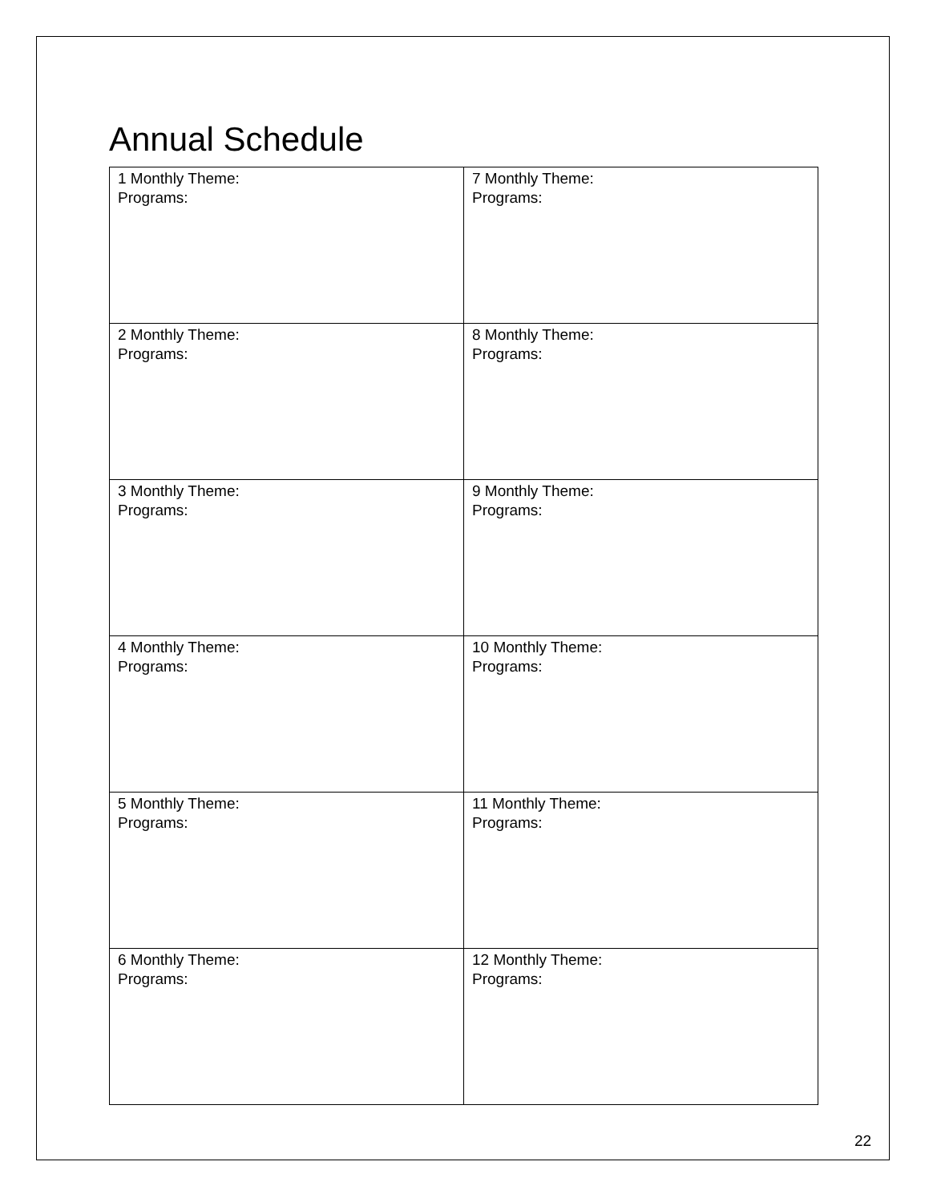Annual Schedule
| 1 Monthly Theme: Programs: | 7 Monthly Theme: Programs: |
| 2 Monthly Theme: Programs: | 8 Monthly Theme: Programs: |
| 3 Monthly Theme: Programs: | 9 Monthly Theme: Programs: |
| 4 Monthly Theme: Programs: | 10 Monthly Theme: Programs: |
| 5 Monthly Theme: Programs: | 11 Monthly Theme: Programs: |
| 6 Monthly Theme: Programs: | 12 Monthly Theme: Programs: |
22